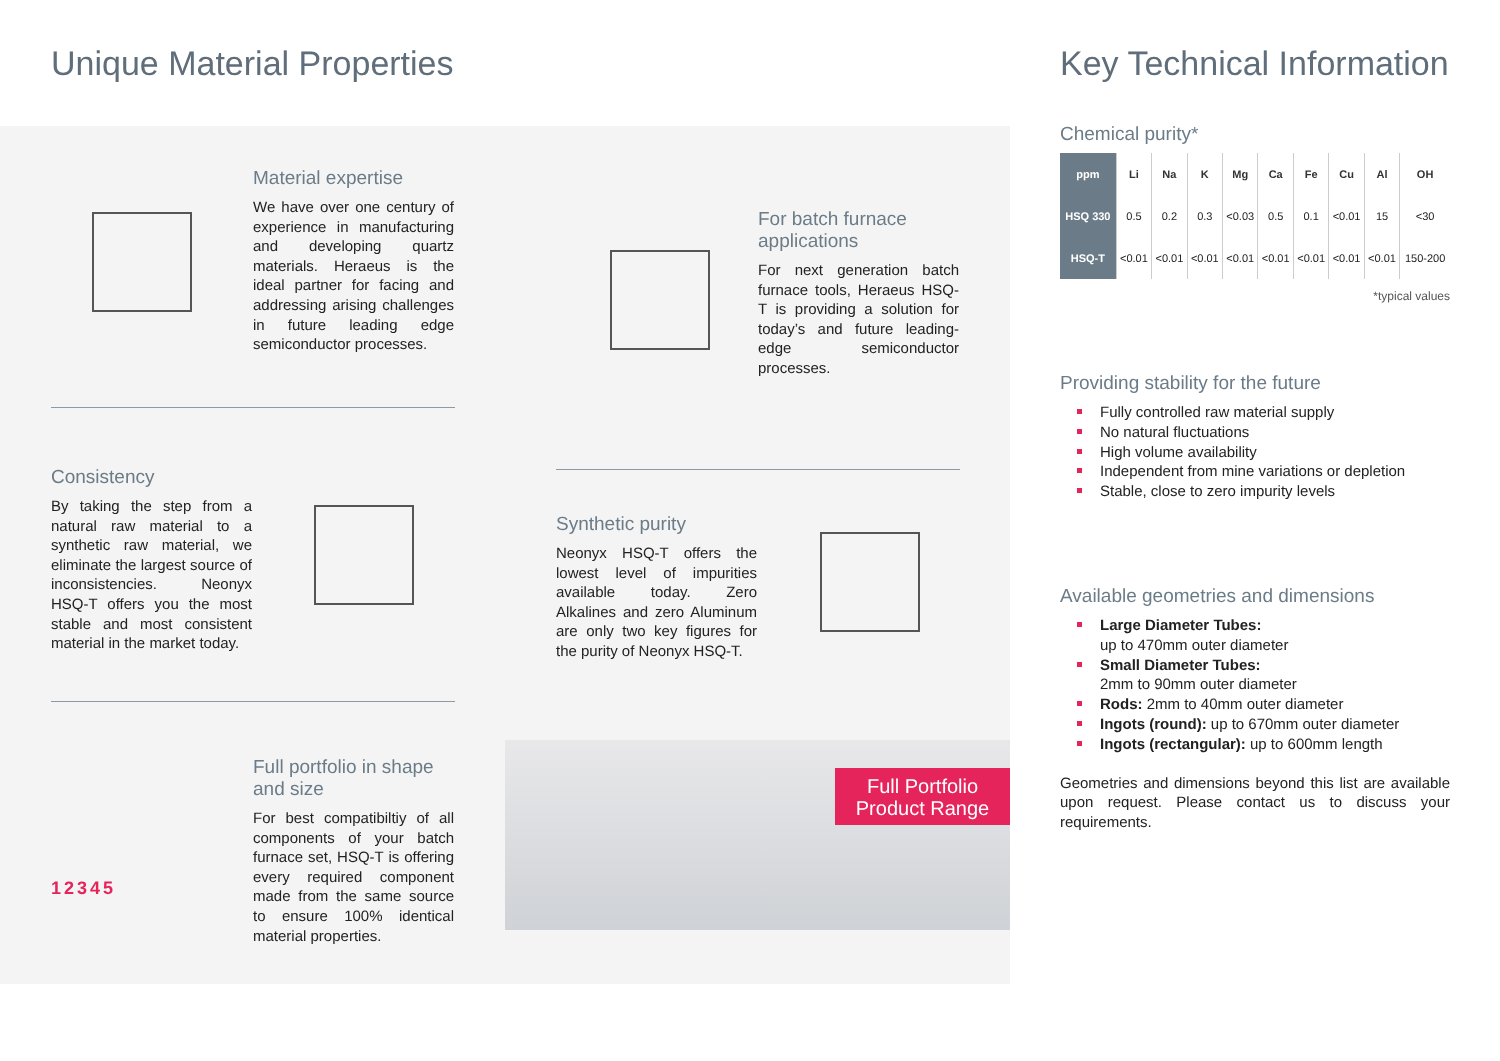Unique Material Properties Key Technical Information
Material expertise
We have over one century of experience in manufacturing and developing quartz materials. Heraeus is the ideal partner for facing and addressing arising challenges in future leading edge semiconductor processes.
For batch furnace applications
For next generation batch furnace tools, Heraeus HSQ-T is providing a solution for today’s and future leading-edge semiconductor processes.
Consistency
By taking the step from a natural raw material to a synthetic raw material, we eliminate the largest source of inconsistencies. Neonyx HSQ-T offers you the most stable and most consistent material in the market today.
Synthetic purity
Neonyx HSQ-T offers the lowest level of impurities available today. Zero Alkalines and zero Aluminum are only two key figures for the purity of Neonyx HSQ-T.
12345
Full portfolio in shape and size
For best compatibiltiy of all components of your batch furnace set, HSQ-T is offering every required component made from the same source to ensure 100% identical material properties.
Full Portfolio
Product Range
Chemical purity*
| ppm | Li | Na | K | Mg | Ca | Fe | Cu | Al | OH |
| --- | --- | --- | --- | --- | --- | --- | --- | --- | --- |
| HSQ 330 | 0.5 | 0.2 | 0.3 | <0.03 | 0.5 | 0.1 | <0.01 | 15 | <30 |
| HSQ-T | <0.01 | <0.01 | <0.01 | <0.01 | <0.01 | <0.01 | <0.01 | <0.01 | 150-200 |
*typical values
Providing stability for the future
Fully controlled raw material supply
No natural fluctuations
High volume availability
Independent from mine variations or depletion
Stable, close to zero impurity levels
Available geometries and dimensions
Large Diameter Tubes:
up to 470mm outer diameter
Small Diameter Tubes:
2mm to 90mm outer diameter
Rods: 2mm to 40mm outer diameter
Ingots (round): up to 670mm outer diameter
Ingots (rectangular): up to 600mm length
Geometries and dimensions beyond this list are available upon request. Please contact us to discuss your requirements.